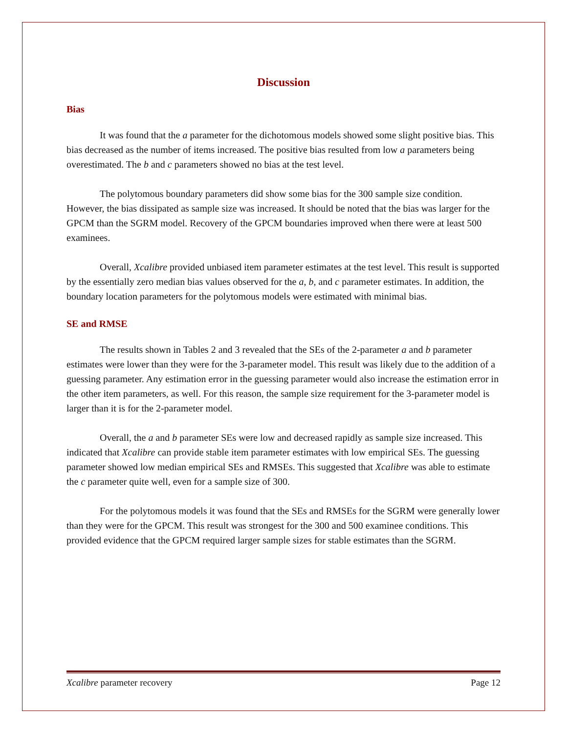Discussion
Bias
It was found that the a parameter for the dichotomous models showed some slight positive bias. This bias decreased as the number of items increased. The positive bias resulted from low a parameters being overestimated. The b and c parameters showed no bias at the test level.
The polytomous boundary parameters did show some bias for the 300 sample size condition. However, the bias dissipated as sample size was increased. It should be noted that the bias was larger for the GPCM than the SGRM model. Recovery of the GPCM boundaries improved when there were at least 500 examinees.
Overall, Xcalibre provided unbiased item parameter estimates at the test level. This result is supported by the essentially zero median bias values observed for the a, b, and c parameter estimates. In addition, the boundary location parameters for the polytomous models were estimated with minimal bias.
SE and RMSE
The results shown in Tables 2 and 3 revealed that the SEs of the 2-parameter a and b parameter estimates were lower than they were for the 3-parameter model. This result was likely due to the addition of a guessing parameter. Any estimation error in the guessing parameter would also increase the estimation error in the other item parameters, as well. For this reason, the sample size requirement for the 3-parameter model is larger than it is for the 2-parameter model.
Overall, the a and b parameter SEs were low and decreased rapidly as sample size increased. This indicated that Xcalibre can provide stable item parameter estimates with low empirical SEs. The guessing parameter showed low median empirical SEs and RMSEs. This suggested that Xcalibre was able to estimate the c parameter quite well, even for a sample size of 300.
For the polytomous models it was found that the SEs and RMSEs for the SGRM were generally lower than they were for the GPCM. This result was strongest for the 300 and 500 examinee conditions. This provided evidence that the GPCM required larger sample sizes for stable estimates than the SGRM.
Xcalibre parameter recovery Page 12